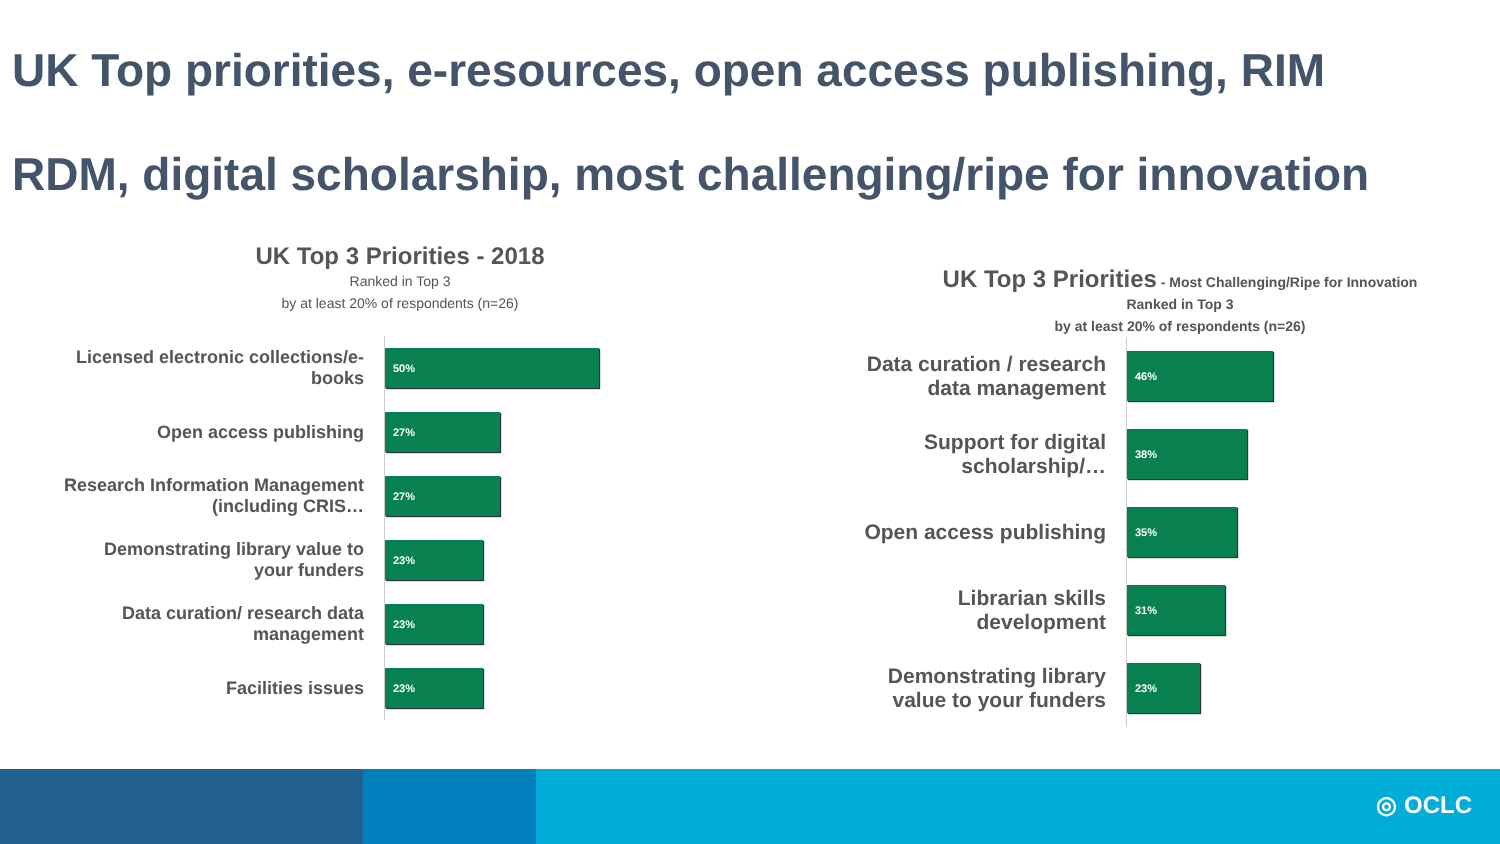UK Top priorities, e-resources, open access publishing, RIM
RDM, digital scholarship, most challenging/ripe for innovation
UK Top 3 Priorities - 2018
Ranked in Top 3
by at least 20% of respondents (n=26)
Licensed electronic collections/e-books
50%
Open access publishing
27%
Research Information Management (including CRIS…
27%
Demonstrating library value to your funders
23%
Data curation/ research data management
23%
Facilities issues
23%
UK Top 3 Priorities - Most Challenging/Ripe for Innovation
Ranked in Top 3
by at least 20% of respondents (n=26)
Data curation / research data management
46%
Support for digital scholarship/…
38%
Open access publishing
35%
Librarian skills development
31%
Demonstrating library value to your funders
23%
◎ OCLC